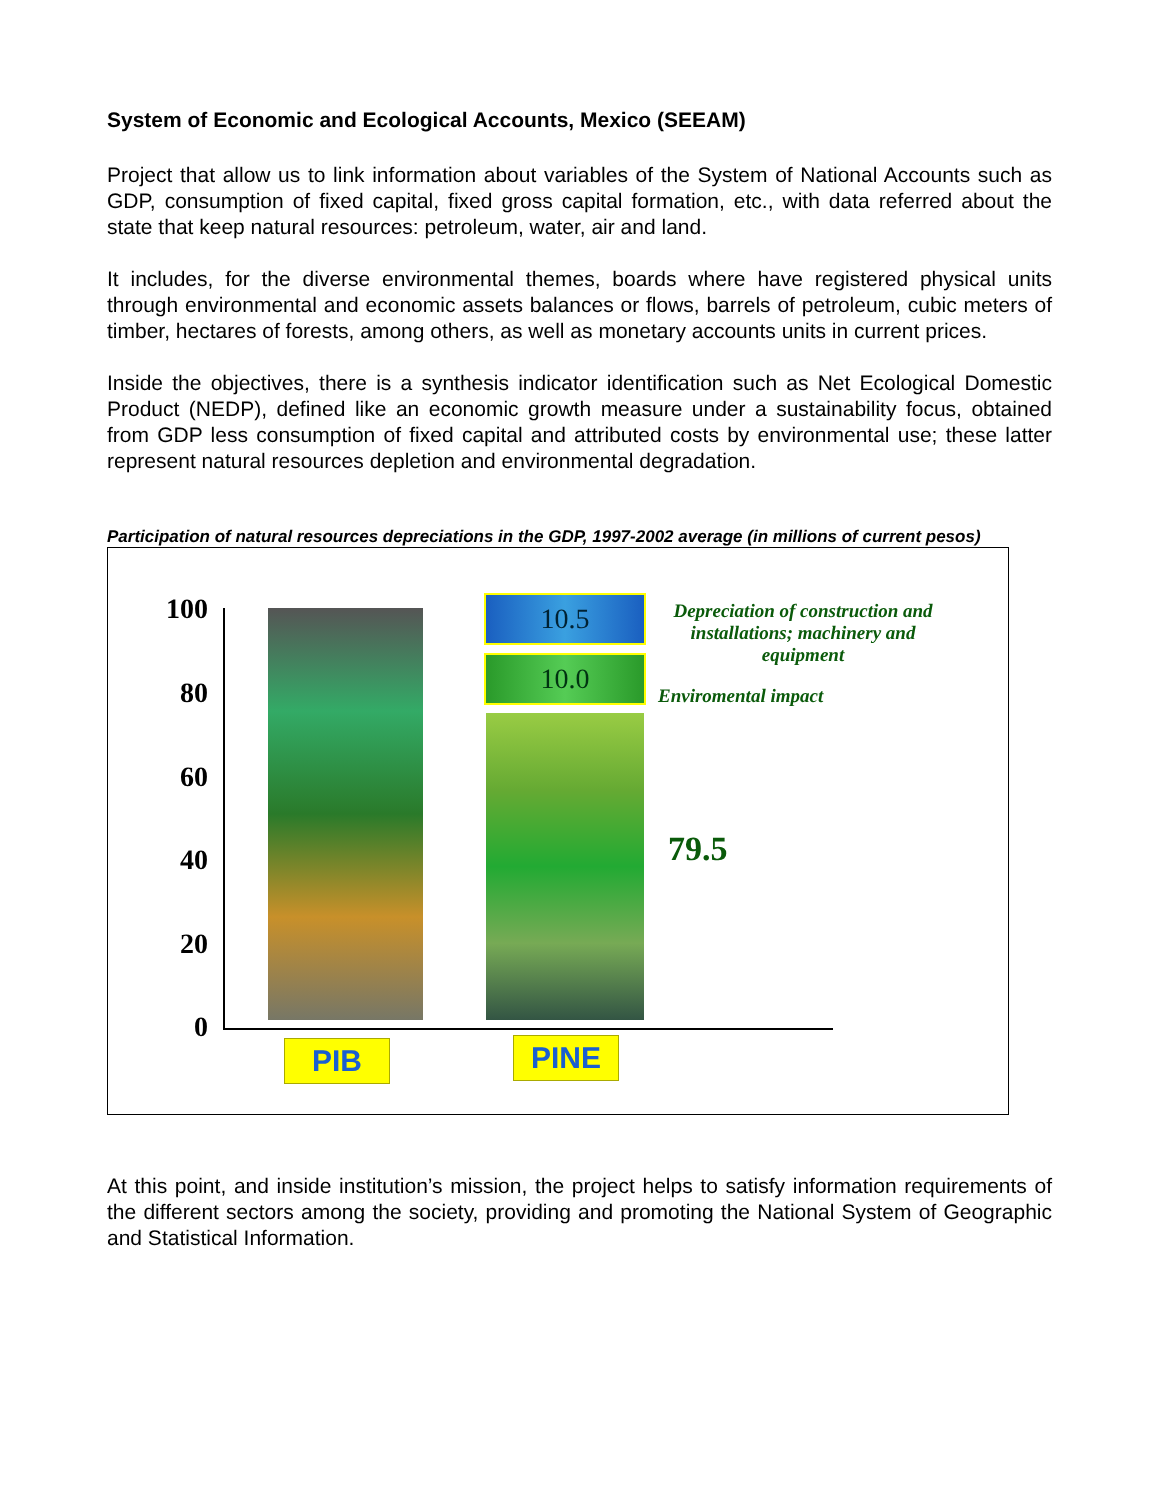System of Economic and Ecological Accounts, Mexico (SEEAM)
Project that allow us to link information about variables of the System of National Accounts such as GDP, consumption of fixed capital, fixed gross capital formation, etc., with data referred about the state that keep natural resources: petroleum, water, air and land.
It includes, for the diverse environmental themes, boards where have registered physical units through environmental and economic assets balances or flows, barrels of petroleum, cubic meters of timber, hectares of forests, among others, as well as monetary accounts units in current prices.
Inside the objectives, there is a synthesis indicator identification such as Net Ecological Domestic Product (NEDP), defined like an economic growth measure under a sustainability focus, obtained from GDP less consumption of fixed capital and attributed costs by environmental use; these latter represent natural resources depletion and environmental degradation.
Participation of natural resources depreciations in the GDP, 1997-2002 average (in millions of current pesos)
100
80
60
40
20
0
10.5
10.0
Depreciation of construction and installations; machinery and equipment
Enviromental impact
79.5
PIB PINE
At this point, and inside institution’s mission, the project helps to satisfy information requirements of the different sectors among the society, providing and promoting the National System of Geographic and Statistical Information.